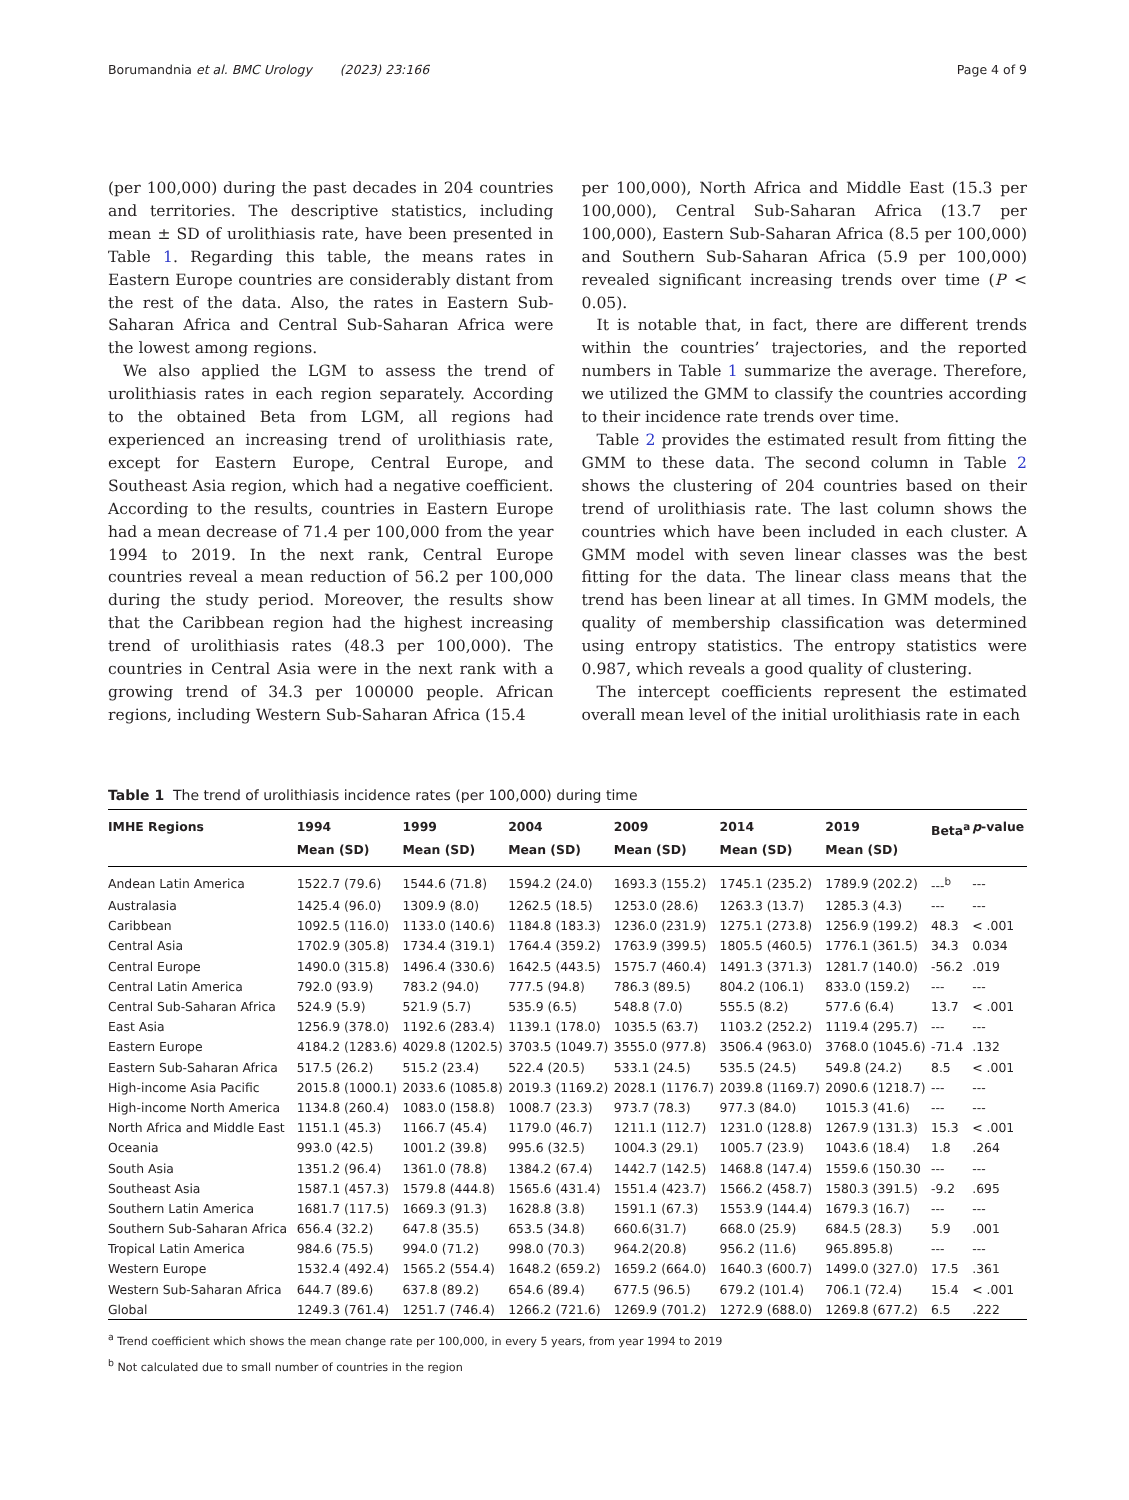Borumandnia et al. BMC Urology (2023) 23:166 Page 4 of 9
(per 100,000) during the past decades in 204 countries and territories. The descriptive statistics, including mean ± SD of urolithiasis rate, have been presented in Table 1. Regarding this table, the means rates in Eastern Europe countries are considerably distant from the rest of the data. Also, the rates in Eastern Sub-Saharan Africa and Central Sub-Saharan Africa were the lowest among regions.
We also applied the LGM to assess the trend of urolithiasis rates in each region separately. According to the obtained Beta from LGM, all regions had experienced an increasing trend of urolithiasis rate, except for Eastern Europe, Central Europe, and Southeast Asia region, which had a negative coefficient. According to the results, countries in Eastern Europe had a mean decrease of 71.4 per 100,000 from the year 1994 to 2019. In the next rank, Central Europe countries reveal a mean reduction of 56.2 per 100,000 during the study period. Moreover, the results show that the Caribbean region had the highest increasing trend of urolithiasis rates (48.3 per 100,000). The countries in Central Asia were in the next rank with a growing trend of 34.3 per 100000 people. African regions, including Western Sub-Saharan Africa (15.4
per 100,000), North Africa and Middle East (15.3 per 100,000), Central Sub-Saharan Africa (13.7 per 100,000), Eastern Sub-Saharan Africa (8.5 per 100,000) and Southern Sub-Saharan Africa (5.9 per 100,000) revealed significant increasing trends over time (P < 0.05).
It is notable that, in fact, there are different trends within the countries’ trajectories, and the reported numbers in Table 1 summarize the average. Therefore, we utilized the GMM to classify the countries according to their incidence rate trends over time.
Table 2 provides the estimated result from fitting the GMM to these data. The second column in Table 2 shows the clustering of 204 countries based on their trend of urolithiasis rate. The last column shows the countries which have been included in each cluster. A GMM model with seven linear classes was the best fitting for the data. The linear class means that the trend has been linear at all times. In GMM models, the quality of membership classification was determined using entropy statistics. The entropy statistics were 0.987, which reveals a good quality of clustering.
The intercept coefficients represent the estimated overall mean level of the initial urolithiasis rate in each
Table 1 The trend of urolithiasis incidence rates (per 100,000) during time
| IMHE Regions | 1994 Mean (SD) | 1999 Mean (SD) | 2004 Mean (SD) | 2009 Mean (SD) | 2014 Mean (SD) | 2019 Mean (SD) | Beta<sup>a</sup> | p -value |
| --- | --- | --- | --- | --- | --- | --- | --- | --- |
| Andean Latin America | 1522.7 (79.6) | 1544.6 (71.8) | 1594.2 (24.0) | 1693.3 (155.2) | 1745.1 (235.2) | 1789.9 (202.2) | ---<sup>b</sup> | --- |
| Australasia | 1425.4 (96.0) | 1309.9 (8.0) | 1262.5 (18.5) | 1253.0 (28.6) | 1263.3 (13.7) | 1285.3 (4.3) | --- | --- |
| Caribbean | 1092.5 (116.0) | 1133.0 (140.6) | 1184.8 (183.3) | 1236.0 (231.9) | 1275.1 (273.8) | 1256.9 (199.2) | 48.3 | < .001 |
| Central Asia | 1702.9 (305.8) | 1734.4 (319.1) | 1764.4 (359.2) | 1763.9 (399.5) | 1805.5 (460.5) | 1776.1 (361.5) | 34.3 | 0.034 |
| Central Europe | 1490.0 (315.8) | 1496.4 (330.6) | 1642.5 (443.5) | 1575.7 (460.4) | 1491.3 (371.3) | 1281.7 (140.0) | -56.2 | .019 |
| Central Latin America | 792.0 (93.9) | 783.2 (94.0) | 777.5 (94.8) | 786.3 (89.5) | 804.2 (106.1) | 833.0 (159.2) | --- | --- |
| Central Sub-Saharan Africa | 524.9 (5.9) | 521.9 (5.7) | 535.9 (6.5) | 548.8 (7.0) | 555.5 (8.2) | 577.6 (6.4) | 13.7 | < .001 |
| East Asia | 1256.9 (378.0) | 1192.6 (283.4) | 1139.1 (178.0) | 1035.5 (63.7) | 1103.2 (252.2) | 1119.4 (295.7) | --- | --- |
| Eastern Europe | 4184.2 (1283.6) | 4029.8 (1202.5) | 3703.5 (1049.7) | 3555.0 (977.8) | 3506.4 (963.0) | 3768.0 (1045.6) | -71.4 | .132 |
| Eastern Sub-Saharan Africa | 517.5 (26.2) | 515.2 (23.4) | 522.4 (20.5) | 533.1 (24.5) | 535.5 (24.5) | 549.8 (24.2) | 8.5 | < .001 |
| High-income Asia Pacific | 2015.8 (1000.1) | 2033.6 (1085.8) | 2019.3 (1169.2) | 2028.1 (1176.7) | 2039.8 (1169.7) | 2090.6 (1218.7) | --- | --- |
| High-income North America | 1134.8 (260.4) | 1083.0 (158.8) | 1008.7 (23.3) | 973.7 (78.3) | 977.3 (84.0) | 1015.3 (41.6) | --- | --- |
| North Africa and Middle East | 1151.1 (45.3) | 1166.7 (45.4) | 1179.0 (46.7) | 1211.1 (112.7) | 1231.0 (128.8) | 1267.9 (131.3) | 15.3 | < .001 |
| Oceania | 993.0 (42.5) | 1001.2 (39.8) | 995.6 (32.5) | 1004.3 (29.1) | 1005.7 (23.9) | 1043.6 (18.4) | 1.8 | .264 |
| South Asia | 1351.2 (96.4) | 1361.0 (78.8) | 1384.2 (67.4) | 1442.7 (142.5) | 1468.8 (147.4) | 1559.6 (150.30 | --- | --- |
| Southeast Asia | 1587.1 (457.3) | 1579.8 (444.8) | 1565.6 (431.4) | 1551.4 (423.7) | 1566.2 (458.7) | 1580.3 (391.5) | -9.2 | .695 |
| Southern Latin America | 1681.7 (117.5) | 1669.3 (91.3) | 1628.8 (3.8) | 1591.1 (67.3) | 1553.9 (144.4) | 1679.3 (16.7) | --- | --- |
| Southern Sub-Saharan Africa | 656.4 (32.2) | 647.8 (35.5) | 653.5 (34.8) | 660.6(31.7) | 668.0 (25.9) | 684.5 (28.3) | 5.9 | .001 |
| Tropical Latin America | 984.6 (75.5) | 994.0 (71.2) | 998.0 (70.3) | 964.2(20.8) | 956.2 (11.6) | 965.895.8) | --- | --- |
| Western Europe | 1532.4 (492.4) | 1565.2 (554.4) | 1648.2 (659.2) | 1659.2 (664.0) | 1640.3 (600.7) | 1499.0 (327.0) | 17.5 | .361 |
| Western Sub-Saharan Africa | 644.7 (89.6) | 637.8 (89.2) | 654.6 (89.4) | 677.5 (96.5) | 679.2 (101.4) | 706.1 (72.4) | 15.4 | < .001 |
| Global | 1249.3 (761.4) | 1251.7 (746.4) | 1266.2 (721.6) | 1269.9 (701.2) | 1272.9 (688.0) | 1269.8 (677.2) | 6.5 | .222 |
<sup>a</sup> Trend coefficient which shows the mean change rate per 100,000, in every 5 years, from year 1994 to 2019
<sup>b</sup> Not calculated due to small number of countries in the region